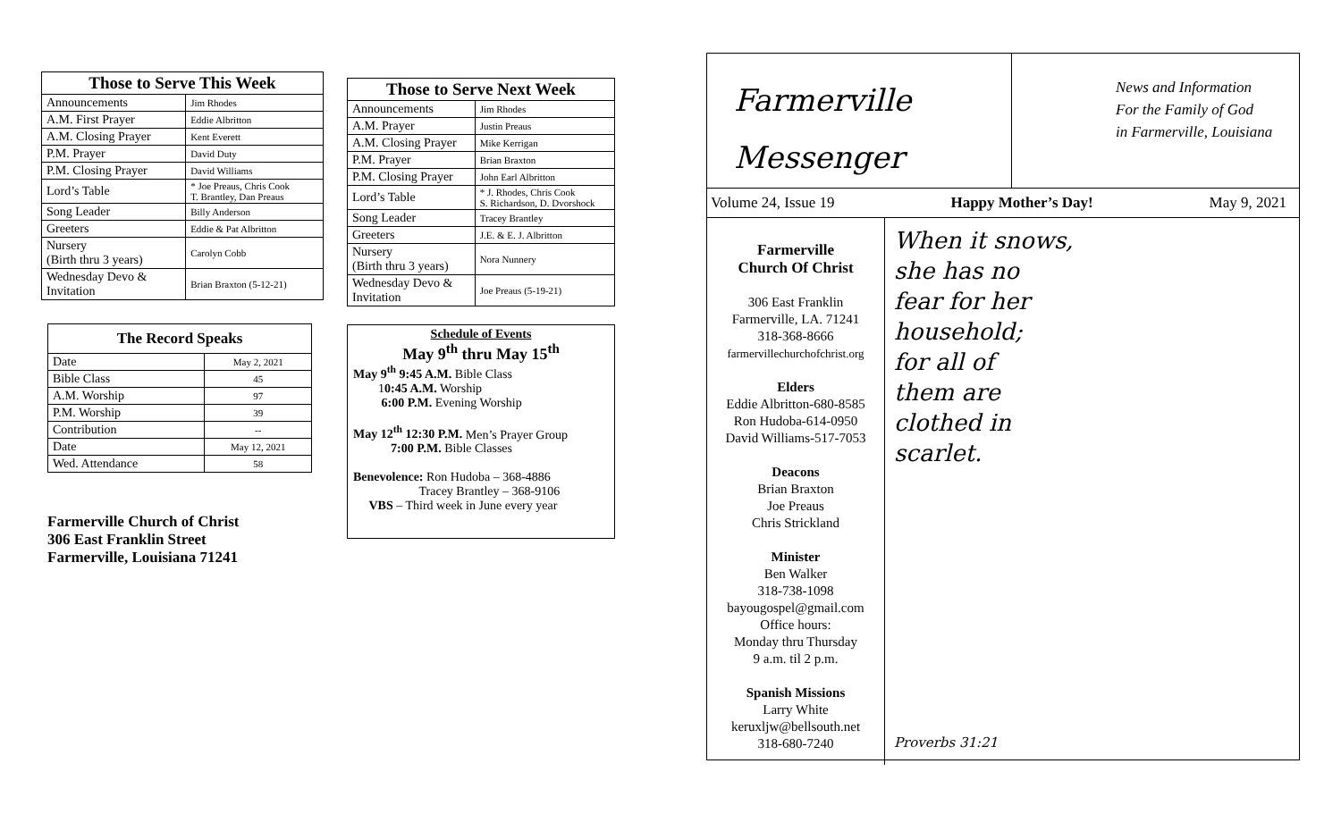| Those to Serve This Week | |
| --- | --- |
| Announcements | Jim Rhodes |
| A.M. First Prayer | Eddie Albritton |
| A.M. Closing Prayer | Kent Everett |
| P.M. Prayer | David Duty |
| P.M. Closing Prayer | David Williams |
| Lord’s Table | * Joe Preaus, Chris Cook T. Brantley, Dan Preaus |
| Song Leader | Billy Anderson |
| Greeters | Eddie & Pat Albritton |
| Nursery (Birth thru 3 years) | Carolyn Cobb |
| Wednesday Devo & Invitation | Brian Braxton (5-12-21) |
| The Record Speaks | |
| --- | --- |
| Date | May 2, 2021 |
| Bible Class | 45 |
| A.M. Worship | 97 |
| P.M. Worship | 39 |
| Contribution | -- |
| Date | May 12, 2021 |
| Wed. Attendance | 58 |
Farmerville Church of Christ
306 East Franklin Street
Farmerville, Louisiana 71241
| Those to Serve Next Week | |
| --- | --- |
| Announcements | Jim Rhodes |
| A.M. Prayer | Justin Preaus |
| A.M. Closing Prayer | Mike Kerrigan |
| P.M. Prayer | Brian Braxton |
| P.M. Closing Prayer | John Earl Albritton |
| Lord’s Table | * J. Rhodes, Chris Cook S. Richardson, D. Dvorshock |
| Song Leader | Tracey Brantley |
| Greeters | J.E. & E. J. Albritton |
| Nursery (Birth thru 3 years) | Nora Nunnery |
| Wednesday Devo & Invitation | Joe Preaus (5-19-21) |
Schedule of Events
May 9<sup>th</sup> thru May 15<sup>th</sup>
May 9<sup>th</sup> 9:45 A.M. Bible Class
10:45 A.M. Worship
6:00 P.M. Evening Worship
May 12<sup>th</sup> 12:30 P.M. Men’s Prayer Group
7:00 P.M. Bible Classes
Benevolence: Ron Hudoba – 368-4886
Tracey Brantley – 368-9106
VBS – Third week in June every year
Farmerville
Messenger
News and Information
For the Family of God
in Farmerville, Louisiana
Volume 24, Issue 19 Happy Mother’s Day! May 9, 2021
Farmerville
Church Of Christ
306 East Franklin
Farmerville, LA. 71241
318-368-8666
farmervillechurchofchrist.org
Elders
Eddie Albritton-680-8585
Ron Hudoba-614-0950
David Williams-517-7053
Deacons
Brian Braxton
Joe Preaus
Chris Strickland
Minister
Ben Walker
318-738-1098
bayougospel@gmail.com
Office hours:
Monday thru Thursday
9 a.m. til 2 p.m.
Spanish Missions
Larry White
keruxljw@bellsouth.net
318-680-7240
When it snows,
she has no
fear for her
household;
for all of
them are
clothed in
scarlet.
Proverbs 31:21